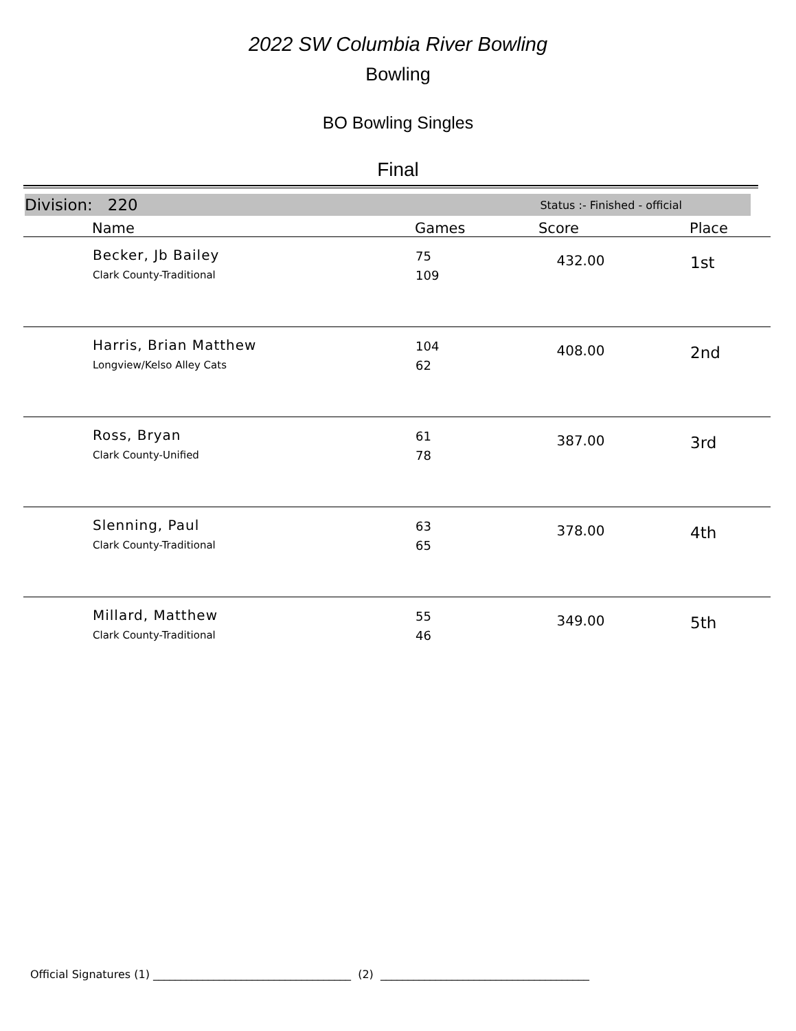2022 SW Columbia River Bowling
Bowling
BO Bowling Singles
Final
Division: 220 Status :- Finished - official
| | Name | Games | Score | Place |
| --- | --- | --- | --- | --- |
| | Becker, Jb Bailey Clark County-Traditional | 75 109 | 432.00 | 1st |
| | Harris, Brian Matthew Longview/Kelso Alley Cats | 104 62 | 408.00 | 2nd |
| | Ross, Bryan Clark County-Unified | 61 78 | 387.00 | 3rd |
| | Slenning, Paul Clark County-Traditional | 63 65 | 378.00 | 4th |
| | Millard, Matthew Clark County-Traditional | 55 46 | 349.00 | 5th |
Official Signatures (1) ____________________________________ (2) ______________________________________